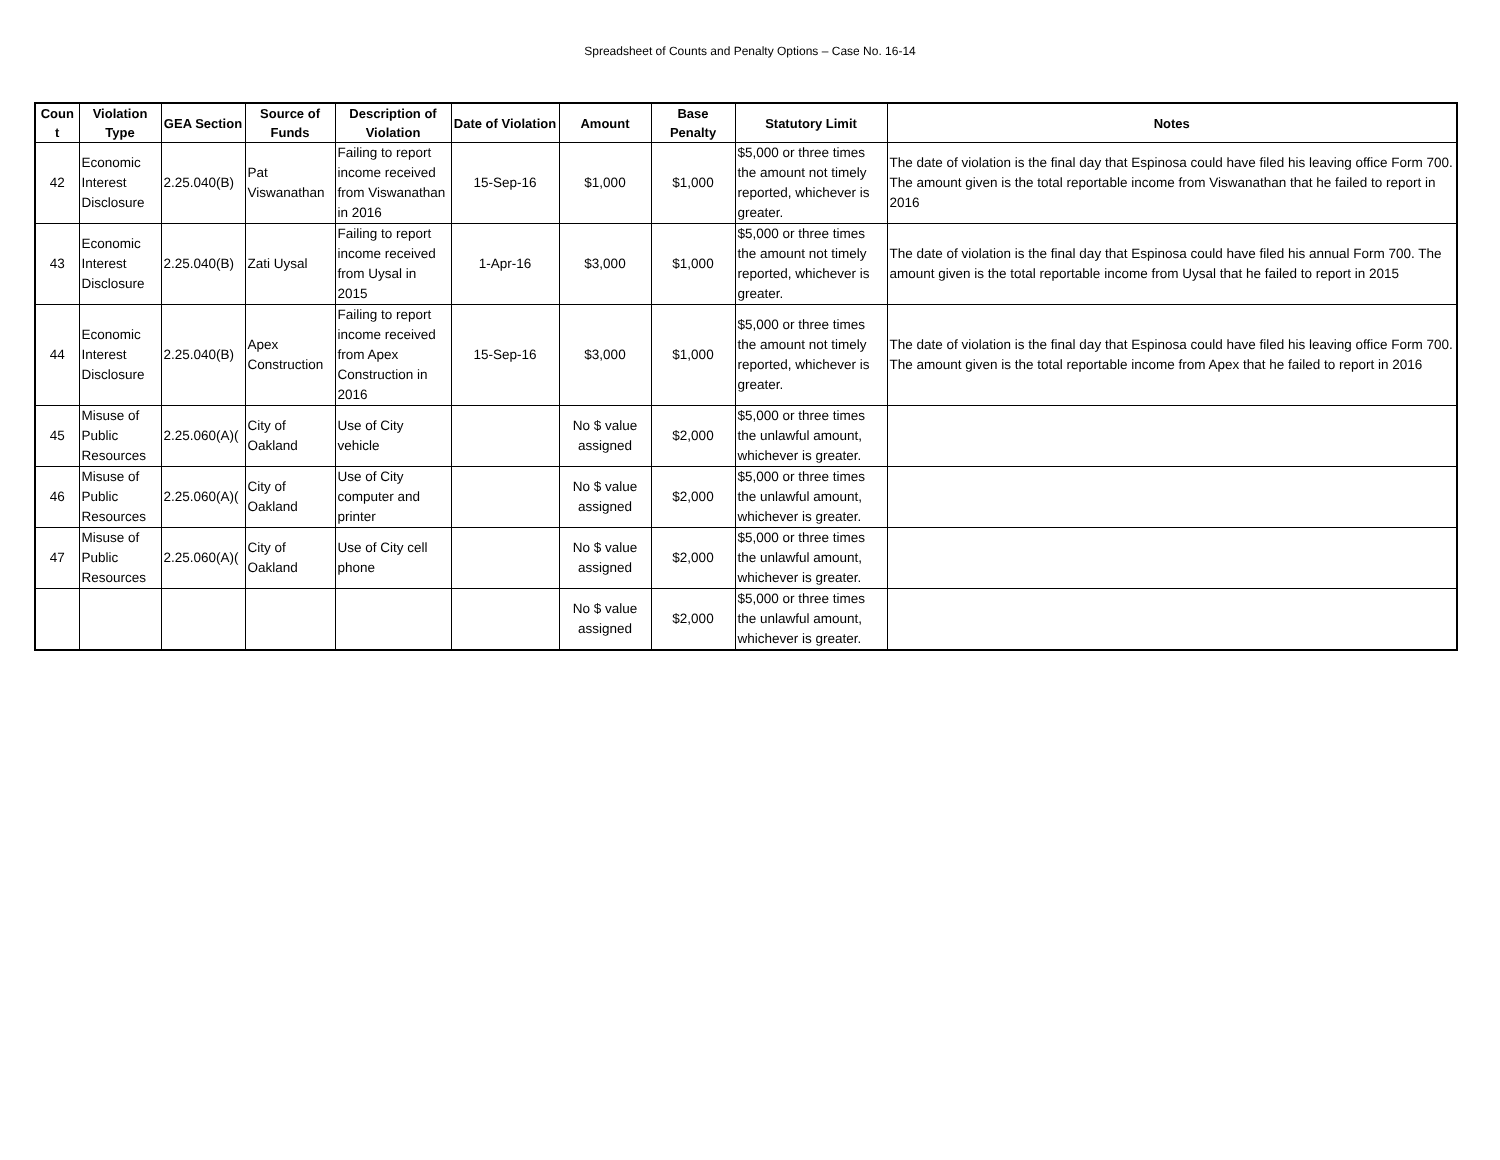Spreadsheet of Counts and Penalty Options – Case No. 16-14
| Coun t | Violation Type | GEA Section | Source of Funds | Description of Violation | Date of Violation | Amount | Base Penalty | Statutory Limit | Notes |
| --- | --- | --- | --- | --- | --- | --- | --- | --- | --- |
| 42 | Economic Interest Disclosure | 2.25.040(B) | Pat Viswanathan | Failing to report income received from Viswanathan in 2016 | 15-Sep-16 | $1,000 | $1,000 | $5,000 or three times the amount not timely reported, whichever is greater. | The date of violation is the final day that Espinosa could have filed his leaving office Form 700. The amount given is the total reportable income from Viswanathan that he failed to report in 2016 |
| 43 | Economic Interest Disclosure | 2.25.040(B) | Zati Uysal | Failing to report income received from Uysal in 2015 | 1-Apr-16 | $3,000 | $1,000 | $5,000 or three times the amount not timely reported, whichever is greater. | The date of violation is the final day that Espinosa could have filed his annual Form 700. The amount given is the total reportable income from Uysal that he failed to report in 2015 |
| 44 | Economic Interest Disclosure | 2.25.040(B) | Apex Construction | Failing to report income received from Apex Construction in 2016 | 15-Sep-16 | $3,000 | $1,000 | $5,000 or three times the amount not timely reported, whichever is greater. | The date of violation is the final day that Espinosa could have filed his leaving office Form 700. The amount given is the total reportable income from Apex that he failed to report in 2016 |
| 45 | Misuse of Public Resources | 2.25.060(A)( | City of Oakland | Use of City vehicle | | No $ value assigned | $2,000 | $5,000 or three times the unlawful amount, whichever is greater. | |
| 46 | Misuse of Public Resources | 2.25.060(A)( | City of Oakland | Use of City computer and printer | | No $ value assigned | $2,000 | $5,000 or three times the unlawful amount, whichever is greater. | |
| 47 | Misuse of Public Resources | 2.25.060(A)( | City of Oakland | Use of City cell phone | | No $ value assigned | $2,000 | $5,000 or three times the unlawful amount, whichever is greater. | |
| | | | | | | No $ value assigned | $2,000 | $5,000 or three times the unlawful amount, whichever is greater. | |